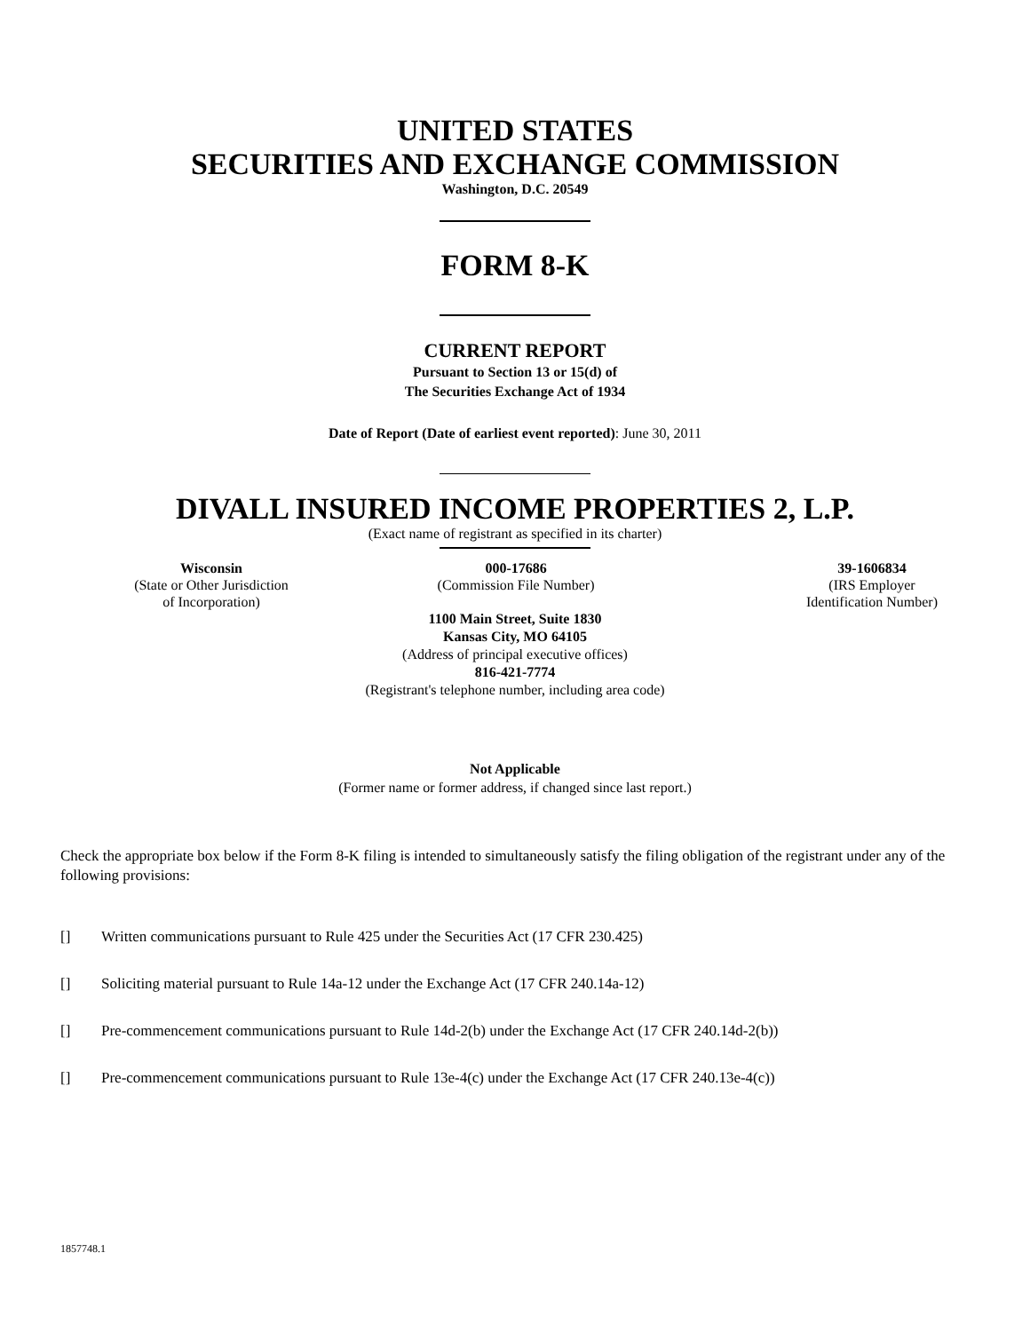UNITED STATES
SECURITIES AND EXCHANGE COMMISSION
Washington, D.C. 20549
FORM 8-K
CURRENT REPORT
Pursuant to Section 13 or 15(d) of
The Securities Exchange Act of 1934
Date of Report (Date of earliest event reported): June 30, 2011
DIVALL INSURED INCOME PROPERTIES 2, L.P.
(Exact name of registrant as specified in its charter)
| Wisconsin (State or Other Jurisdiction of Incorporation) | 000-17686 (Commission File Number) | 39-1606834 (IRS Employer Identification Number) |
1100 Main Street, Suite 1830
Kansas City, MO 64105
(Address of principal executive offices)
816-421-7774
(Registrant's telephone number, including area code)
Not Applicable
(Former name or former address, if changed since last report.)
Check the appropriate box below if the Form 8-K filing is intended to simultaneously satisfy the filing obligation of the registrant under any of the following provisions:
[] Written communications pursuant to Rule 425 under the Securities Act (17 CFR 230.425)
[] Soliciting material pursuant to Rule 14a-12 under the Exchange Act (17 CFR 240.14a-12)
[] Pre-commencement communications pursuant to Rule 14d-2(b) under the Exchange Act (17 CFR 240.14d-2(b))
[] Pre-commencement communications pursuant to Rule 13e-4(c) under the Exchange Act (17 CFR 240.13e-4(c))
1857748.1